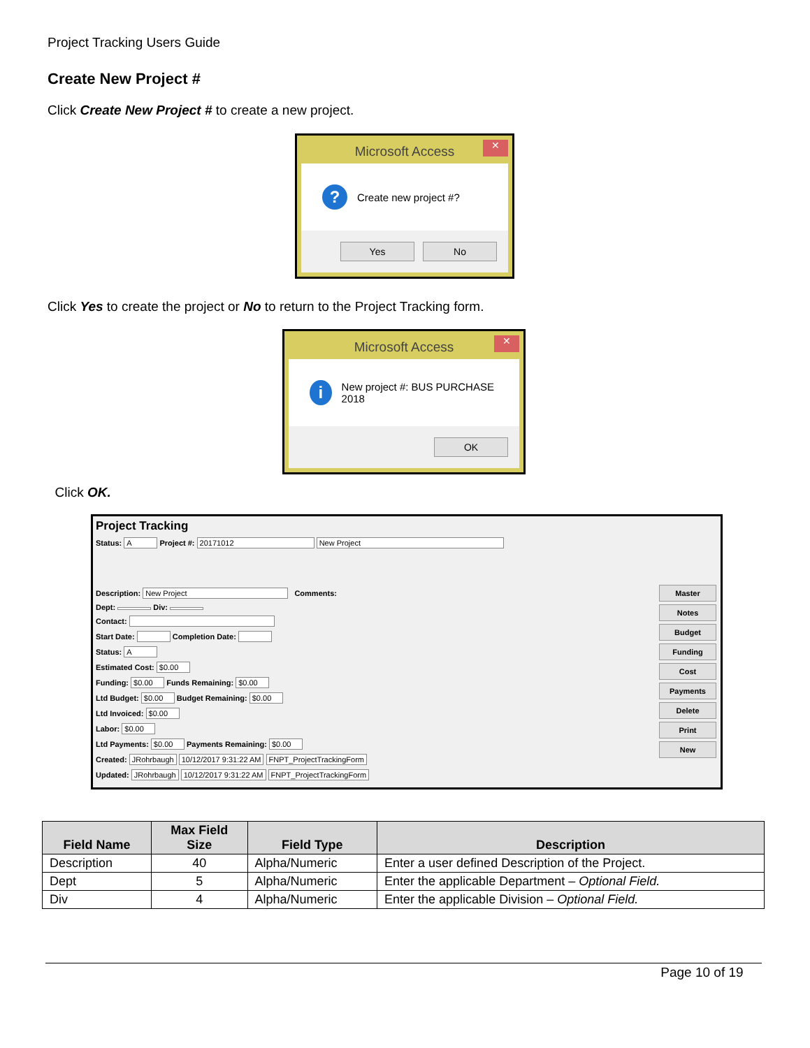Project Tracking Users Guide
Create New Project #
Click Create New Project # to create a new project.
Microsoft Access ✕
? Create new project #?
Yes No
Click Yes to create the project or No to return to the Project Tracking form.
Microsoft Access ✕
i New project #: BUS PURCHASE 2018
OK
Click OK.
Project Tracking
Status: A Project #: 20171012 New Project
Description: New Project Comments:
Dept: Div:
Contact:
Start Date: Completion Date:
Status: A
Estimated Cost: $0.00
Funding: $0.00 Funds Remaining: $0.00
Ltd Budget: $0.00 Budget Remaining: $0.00
Ltd Invoiced: $0.00
Labor: $0.00
Ltd Payments: $0.00 Payments Remaining: $0.00
Created: JRohrbaugh 10/12/2017 9:31:22 AM FNPT_ProjectTrackingForm
Updated: JRohrbaugh 10/12/2017 9:31:22 AM FNPT_ProjectTrackingForm
Master Notes Budget Funding Cost Payments Delete Print New
| Field Name | Max Field Size | Field Type | Description |
| --- | --- | --- | --- |
| Description | 40 | Alpha/Numeric | Enter a user defined Description of the Project. |
| Dept | 5 | Alpha/Numeric | Enter the applicable Department – Optional Field. |
| Div | 4 | Alpha/Numeric | Enter the applicable Division – Optional Field. |
Page 10 of 19